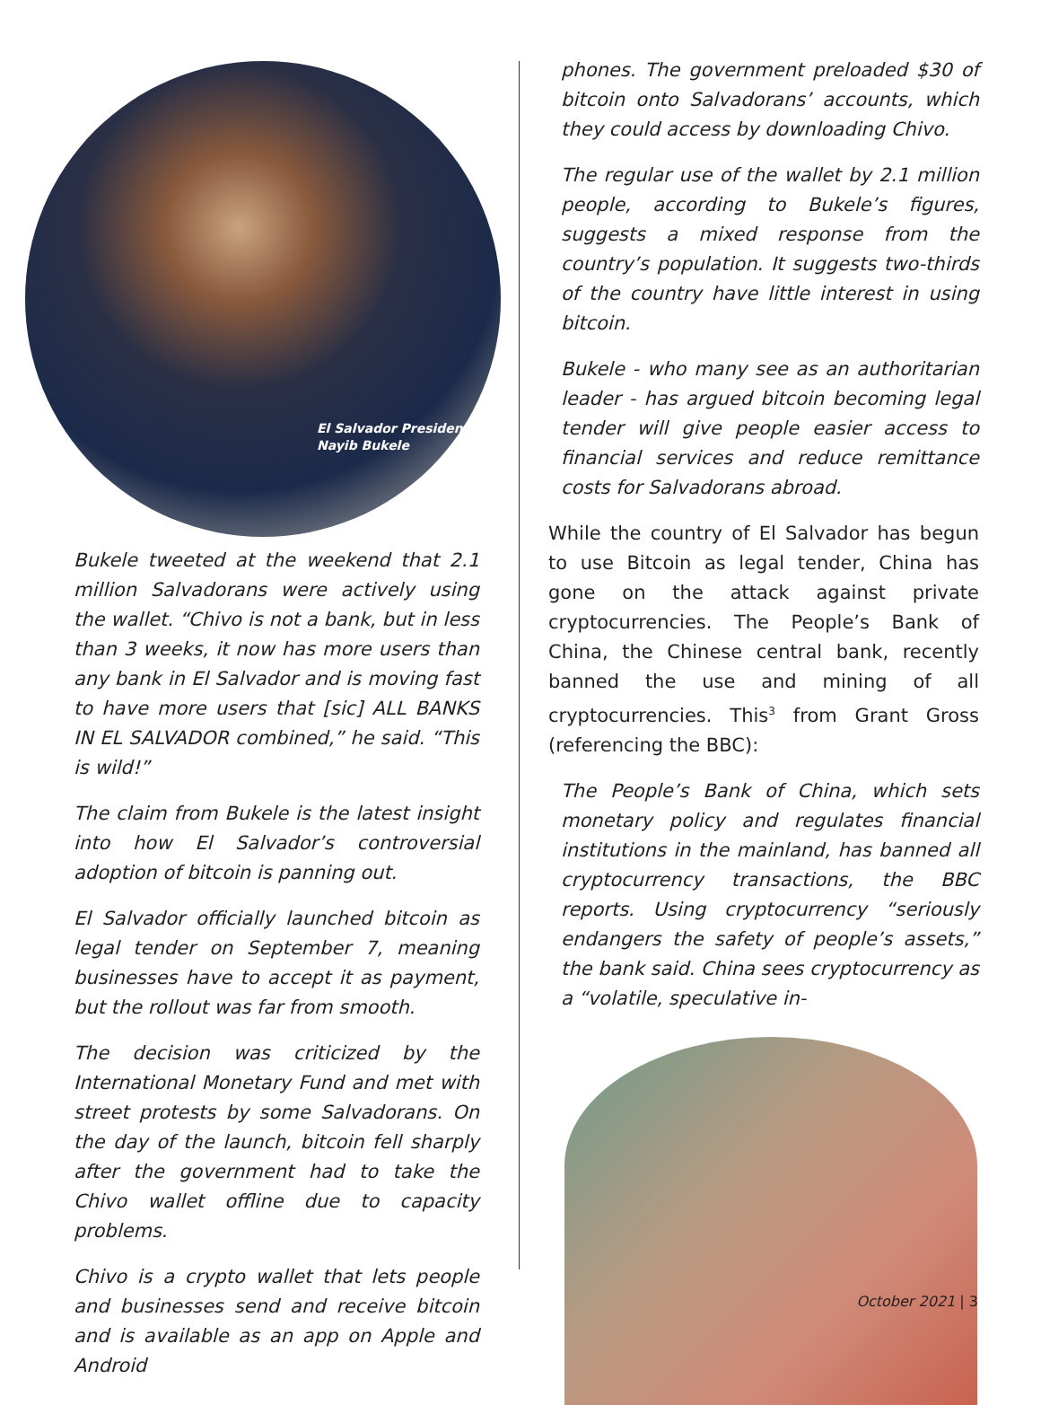El Salvador President
Nayib Bukele
Bukele tweeted at the weekend that 2.1 million Salvadorans were actively using the wallet. “Chivo is not a bank, but in less than 3 weeks, it now has more users than any bank in El Salvador and is moving fast to have more users that [sic] ALL BANKS IN EL SALVADOR combined,” he said. “This is wild!”
The claim from Bukele is the latest insight into how El Salvador’s controversial adoption of bitcoin is panning out.
El Salvador officially launched bitcoin as legal tender on September 7, meaning businesses have to accept it as payment, but the rollout was far from smooth.
The decision was criticized by the International Monetary Fund and met with street protests by some Salvadorans. On the day of the launch, bitcoin fell sharply after the government had to take the Chivo wallet offline due to capacity problems.
Chivo is a crypto wallet that lets people and businesses send and receive bitcoin and is available as an app on Apple and Android
phones. The government preloaded $30 of bitcoin onto Salvadorans’ accounts, which they could access by downloading Chivo.
The regular use of the wallet by 2.1 million people, according to Bukele’s figures, suggests a mixed response from the country’s population. It suggests two-thirds of the country have little interest in using bitcoin.
Bukele - who many see as an authoritarian leader - has argued bitcoin becoming legal tender will give people easier access to financial services and reduce remittance costs for Salvadorans abroad.
While the country of El Salvador has begun to use Bitcoin as legal tender, China has gone on the attack against private cryptocurrencies. The People’s Bank of China, the Chinese central bank, recently banned the use and mining of all cryptocurrencies. This<sup>3</sup> from Grant Gross (referencing the BBC):
The People’s Bank of China, which sets monetary policy and regulates financial institutions in the mainland, has banned all cryptocurrency transactions, the BBC reports. Using cryptocurrency “seriously endangers the safety of people’s assets,” the bank said. China sees cryptocurrency as a “volatile, speculative in-
October 2021 | 3